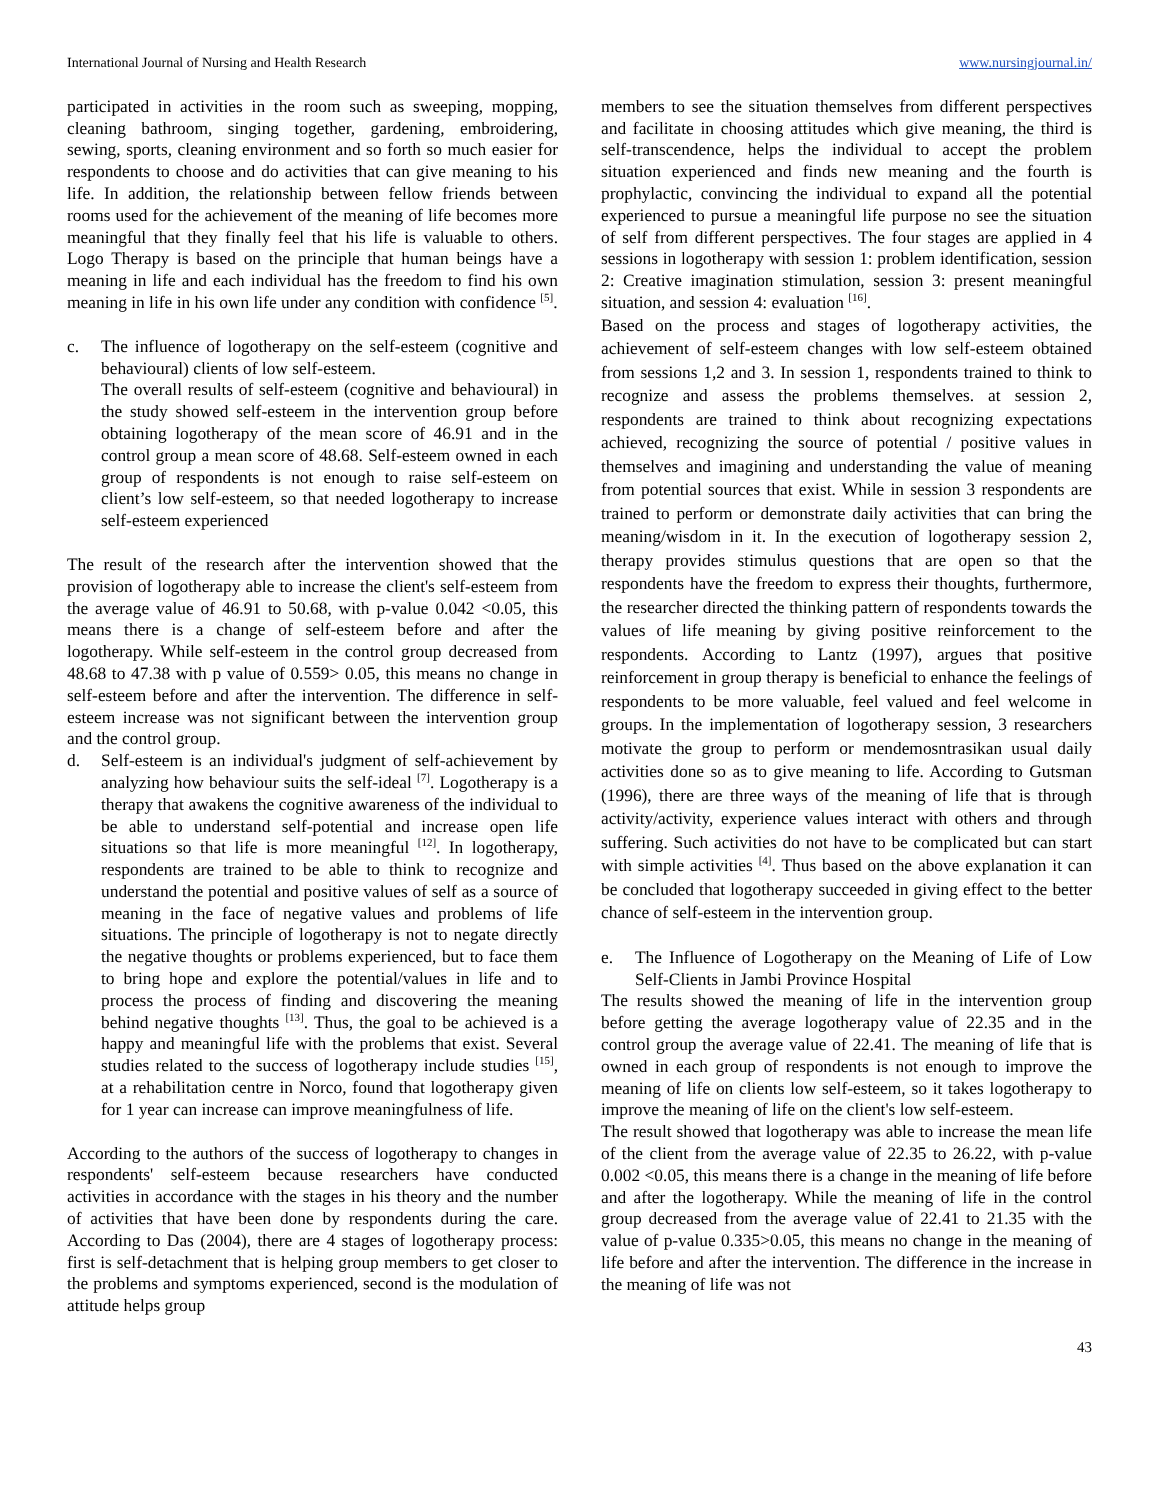International Journal of Nursing and Health Research www.nursingjournal.in/
participated in activities in the room such as sweeping, mopping, cleaning bathroom, singing together, gardening, embroidering, sewing, sports, cleaning environment and so forth so much easier for respondents to choose and do activities that can give meaning to his life. In addition, the relationship between fellow friends between rooms used for the achievement of the meaning of life becomes more meaningful that they finally feel that his life is valuable to others. Logo Therapy is based on the principle that human beings have a meaning in life and each individual has the freedom to find his own meaning in life in his own life under any condition with confidence <sup>[5]</sup>.
c. The influence of logotherapy on the self-esteem (cognitive and behavioural) clients of low self-esteem.
The overall results of self-esteem (cognitive and behavioural) in the study showed self-esteem in the intervention group before obtaining logotherapy of the mean score of 46.91 and in the control group a mean score of 48.68. Self-esteem owned in each group of respondents is not enough to raise self-esteem on client’s low self-esteem, so that needed logotherapy to increase self-esteem experienced
The result of the research after the intervention showed that the provision of logotherapy able to increase the client's self-esteem from the average value of 46.91 to 50.68, with p-value 0.042 <0.05, this means there is a change of self-esteem before and after the logotherapy. While self-esteem in the control group decreased from 48.68 to 47.38 with p value of 0.559> 0.05, this means no change in self-esteem before and after the intervention. The difference in self-esteem increase was not significant between the intervention group and the control group.
d. Self-esteem is an individual's judgment of self-achievement by analyzing how behaviour suits the self-ideal <sup>[7]</sup>. Logotherapy is a therapy that awakens the cognitive awareness of the individual to be able to understand self-potential and increase open life situations so that life is more meaningful <sup>[12]</sup>. In logotherapy, respondents are trained to be able to think to recognize and understand the potential and positive values of self as a source of meaning in the face of negative values and problems of life situations. The principle of logotherapy is not to negate directly the negative thoughts or problems experienced, but to face them to bring hope and explore the potential/values in life and to process the process of finding and discovering the meaning behind negative thoughts <sup>[13]</sup>. Thus, the goal to be achieved is a happy and meaningful life with the problems that exist. Several studies related to the success of logotherapy include studies <sup>[15]</sup>, at a rehabilitation centre in Norco, found that logotherapy given for 1 year can increase can improve meaningfulness of life.
According to the authors of the success of logotherapy to changes in respondents' self-esteem because researchers have conducted activities in accordance with the stages in his theory and the number of activities that have been done by respondents during the care. According to Das (2004), there are 4 stages of logotherapy process: first is self-detachment that is helping group members to get closer to the problems and symptoms experienced, second is the modulation of attitude helps group
members to see the situation themselves from different perspectives and facilitate in choosing attitudes which give meaning, the third is self-transcendence, helps the individual to accept the problem situation experienced and finds new meaning and the fourth is prophylactic, convincing the individual to expand all the potential experienced to pursue a meaningful life purpose no see the situation of self from different perspectives. The four stages are applied in 4 sessions in logotherapy with session 1: problem identification, session 2: Creative imagination stimulation, session 3: present meaningful situation, and session 4: evaluation <sup>[16]</sup>.
Based on the process and stages of logotherapy activities, the achievement of self-esteem changes with low self-esteem obtained from sessions 1,2 and 3. In session 1, respondents trained to think to recognize and assess the problems themselves. at session 2, respondents are trained to think about recognizing expectations achieved, recognizing the source of potential / positive values in themselves and imagining and understanding the value of meaning from potential sources that exist. While in session 3 respondents are trained to perform or demonstrate daily activities that can bring the meaning/wisdom in it. In the execution of logotherapy session 2, therapy provides stimulus questions that are open so that the respondents have the freedom to express their thoughts, furthermore, the researcher directed the thinking pattern of respondents towards the values of life meaning by giving positive reinforcement to the respondents. According to Lantz (1997), argues that positive reinforcement in group therapy is beneficial to enhance the feelings of respondents to be more valuable, feel valued and feel welcome in groups. In the implementation of logotherapy session, 3 researchers motivate the group to perform or mendemosntrasikan usual daily activities done so as to give meaning to life. According to Gutsman (1996), there are three ways of the meaning of life that is through activity/activity, experience values interact with others and through suffering. Such activities do not have to be complicated but can start with simple activities <sup>[4]</sup>. Thus based on the above explanation it can be concluded that logotherapy succeeded in giving effect to the better chance of self-esteem in the intervention group.
e. The Influence of Logotherapy on the Meaning of Life of Low Self-Clients in Jambi Province Hospital
The results showed the meaning of life in the intervention group before getting the average logotherapy value of 22.35 and in the control group the average value of 22.41. The meaning of life that is owned in each group of respondents is not enough to improve the meaning of life on clients low self-esteem, so it takes logotherapy to improve the meaning of life on the client's low self-esteem.
The result showed that logotherapy was able to increase the mean life of the client from the average value of 22.35 to 26.22, with p-value 0.002 <0.05, this means there is a change in the meaning of life before and after the logotherapy. While the meaning of life in the control group decreased from the average value of 22.41 to 21.35 with the value of p-value 0.335>0.05, this means no change in the meaning of life before and after the intervention. The difference in the increase in the meaning of life was not
43